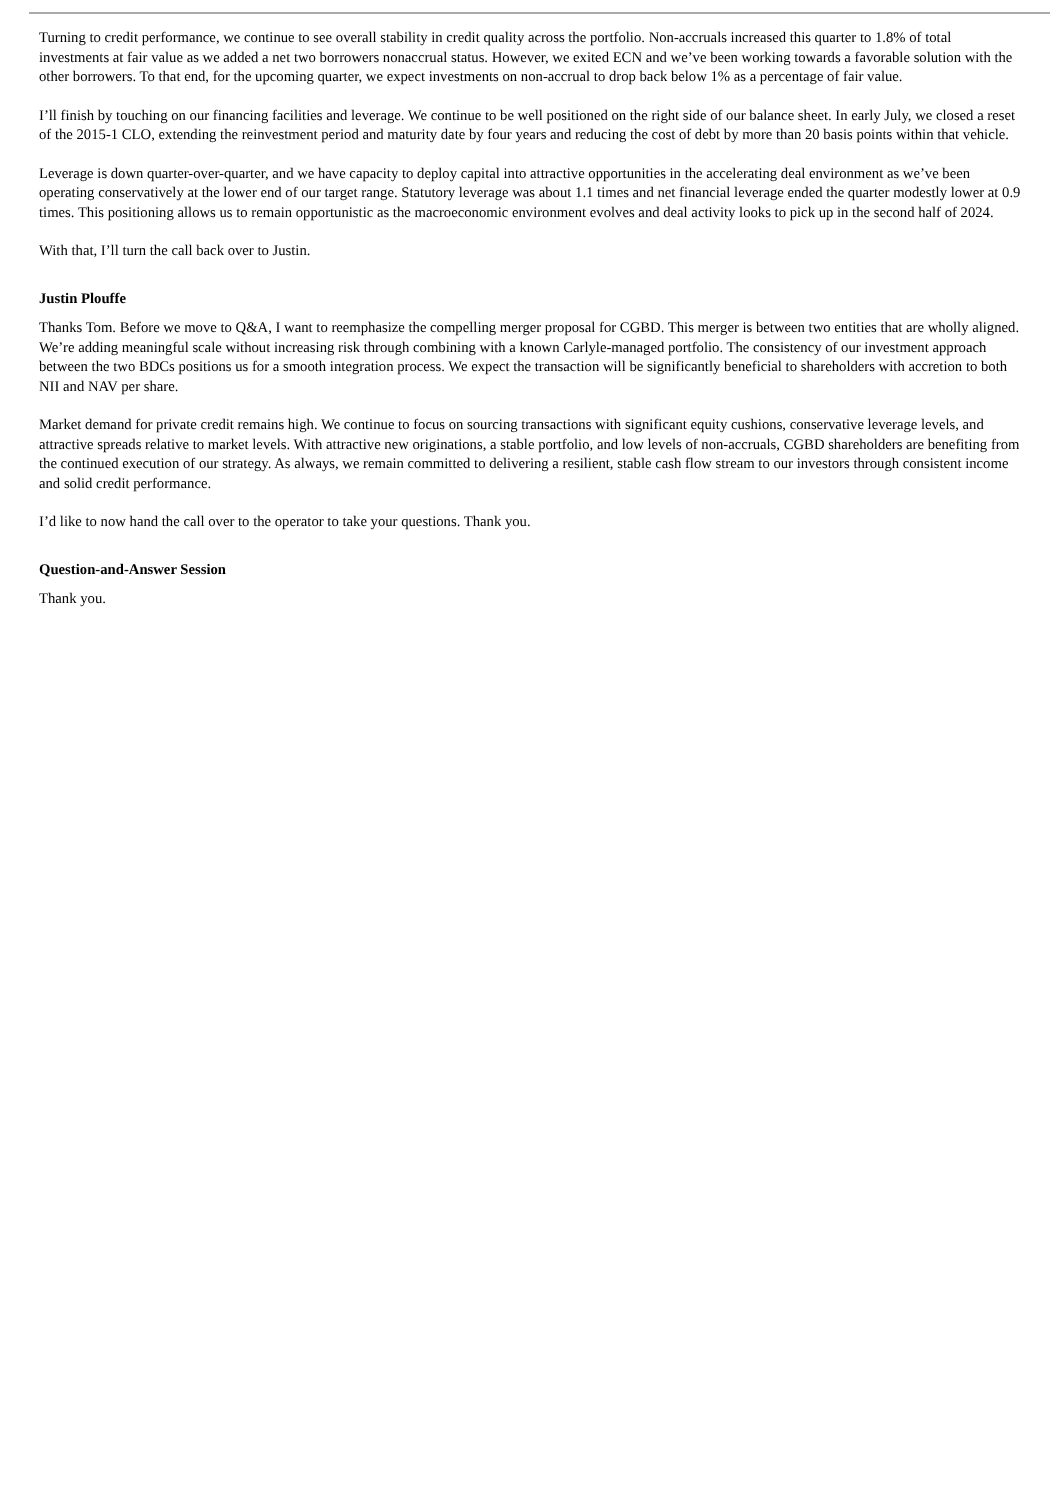Turning to credit performance, we continue to see overall stability in credit quality across the portfolio. Non-accruals increased this quarter to 1.8% of total investments at fair value as we added a net two borrowers nonaccrual status. However, we exited ECN and we’ve been working towards a favorable solution with the other borrowers. To that end, for the upcoming quarter, we expect investments on non-accrual to drop back below 1% as a percentage of fair value.
I’ll finish by touching on our financing facilities and leverage. We continue to be well positioned on the right side of our balance sheet. In early July, we closed a reset of the 2015-1 CLO, extending the reinvestment period and maturity date by four years and reducing the cost of debt by more than 20 basis points within that vehicle.
Leverage is down quarter-over-quarter, and we have capacity to deploy capital into attractive opportunities in the accelerating deal environment as we’ve been operating conservatively at the lower end of our target range. Statutory leverage was about 1.1 times and net financial leverage ended the quarter modestly lower at 0.9 times. This positioning allows us to remain opportunistic as the macroeconomic environment evolves and deal activity looks to pick up in the second half of 2024.
With that, I’ll turn the call back over to Justin.
Justin Plouffe
Thanks Tom. Before we move to Q&A, I want to reemphasize the compelling merger proposal for CGBD. This merger is between two entities that are wholly aligned. We’re adding meaningful scale without increasing risk through combining with a known Carlyle-managed portfolio. The consistency of our investment approach between the two BDCs positions us for a smooth integration process. We expect the transaction will be significantly beneficial to shareholders with accretion to both NII and NAV per share.
Market demand for private credit remains high. We continue to focus on sourcing transactions with significant equity cushions, conservative leverage levels, and attractive spreads relative to market levels. With attractive new originations, a stable portfolio, and low levels of non-accruals, CGBD shareholders are benefiting from the continued execution of our strategy. As always, we remain committed to delivering a resilient, stable cash flow stream to our investors through consistent income and solid credit performance.
I’d like to now hand the call over to the operator to take your questions. Thank you.
Question-and-Answer Session
Thank you.